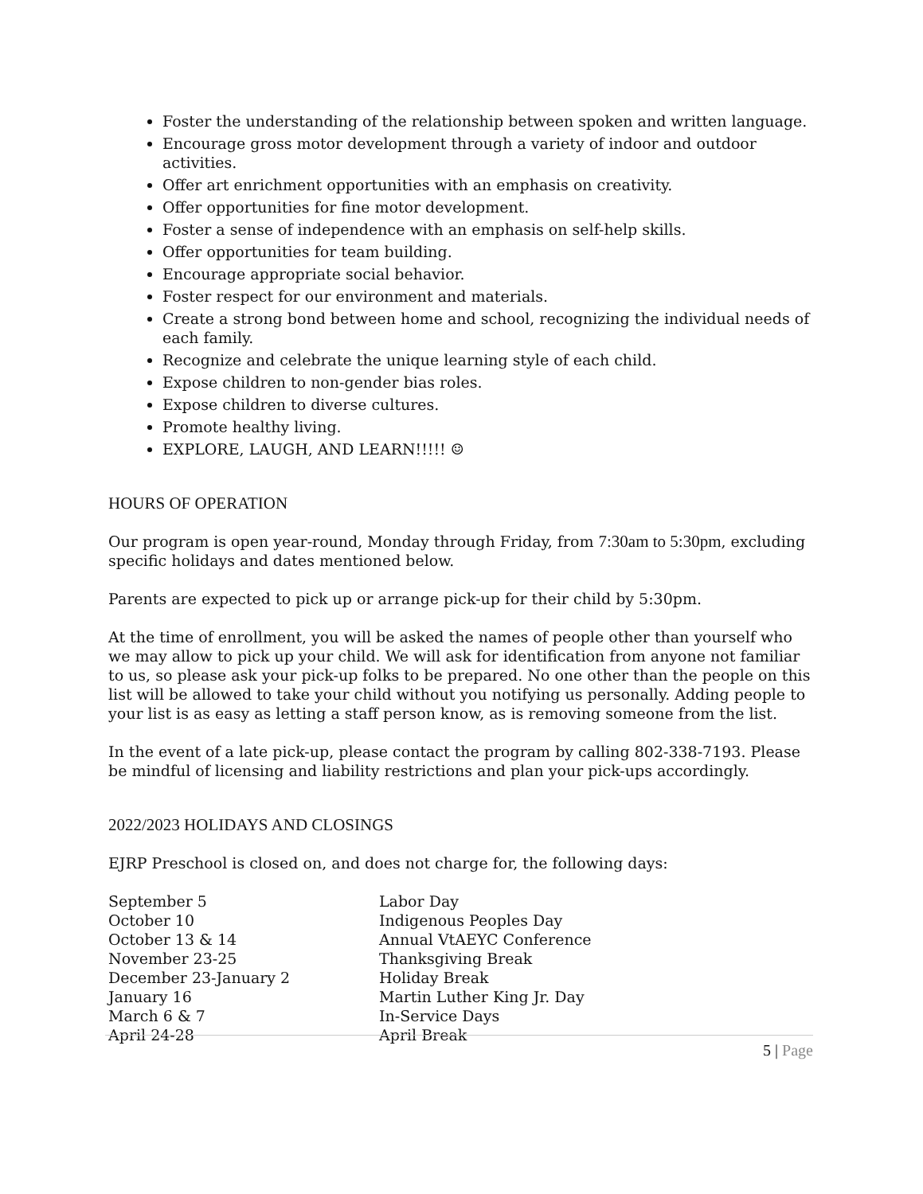Foster the understanding of the relationship between spoken and written language.
Encourage gross motor development through a variety of indoor and outdoor activities.
Offer art enrichment opportunities with an emphasis on creativity.
Offer opportunities for fine motor development.
Foster a sense of independence with an emphasis on self-help skills.
Offer opportunities for team building.
Encourage appropriate social behavior.
Foster respect for our environment and materials.
Create a strong bond between home and school, recognizing the individual needs of each family.
Recognize and celebrate the unique learning style of each child.
Expose children to non-gender bias roles.
Expose children to diverse cultures.
Promote healthy living.
EXPLORE, LAUGH, AND LEARN!!!!! ☺
HOURS OF OPERATION
Our program is open year-round, Monday through Friday, from 7:30am to 5:30pm, excluding specific holidays and dates mentioned below.
Parents are expected to pick up or arrange pick-up for their child by 5:30pm.
At the time of enrollment, you will be asked the names of people other than yourself who we may allow to pick up your child. We will ask for identification from anyone not familiar to us, so please ask your pick-up folks to be prepared. No one other than the people on this list will be allowed to take your child without you notifying us personally. Adding people to your list is as easy as letting a staff person know, as is removing someone from the list.
In the event of a late pick-up, please contact the program by calling 802-338-7193. Please be mindful of licensing and liability restrictions and plan your pick-ups accordingly.
2022/2023 HOLIDAYS AND CLOSINGS
EJRP Preschool is closed on, and does not charge for, the following days:
| September 5 | Labor Day |
| October 10 | Indigenous Peoples Day |
| October 13 & 14 | Annual VtAEYC Conference |
| November 23-25 | Thanksgiving Break |
| December 23-January 2 | Holiday Break |
| January 16 | Martin Luther King Jr. Day |
| March 6 & 7 | In-Service Days |
| April 24-28 | April Break |
5 | Page